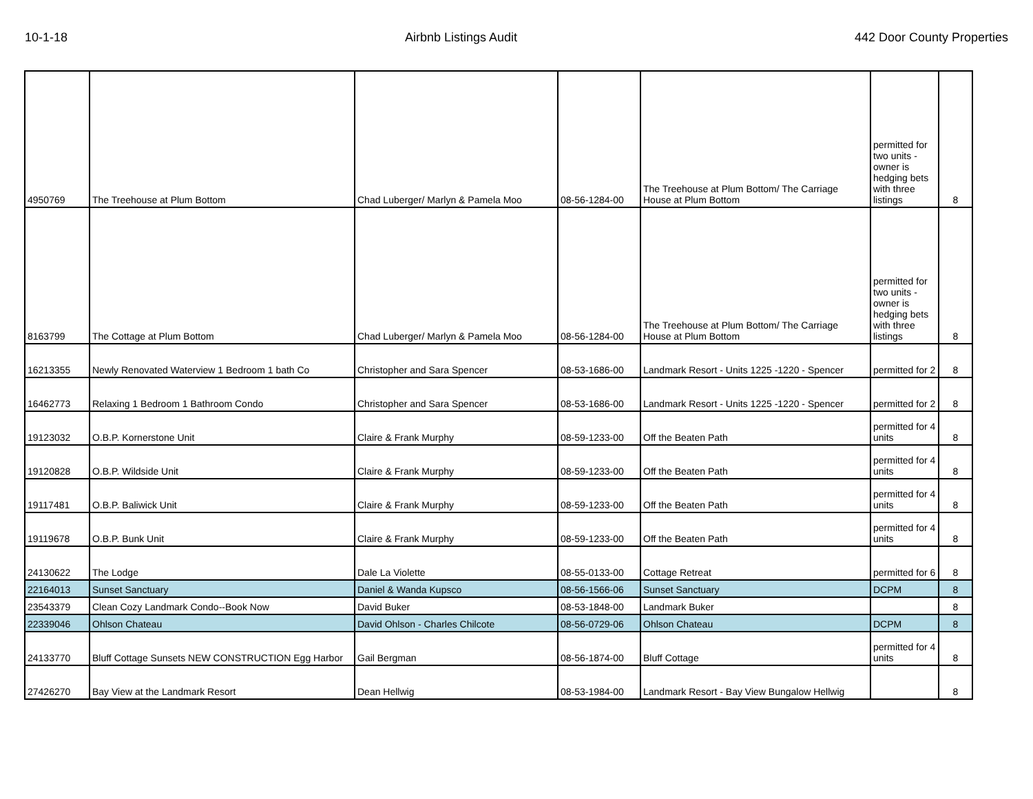10-1-18 Airbnb Listings Audit 442 Door County Properties
| 4950769 | The Treehouse at Plum Bottom | Chad Luberger/ Marlyn & Pamela Moo | 08-56-1284-00 | The Treehouse at Plum Bottom/ The Carriage House at Plum Bottom | permitted for two units - owner is hedging bets with three listings | 8 |
| 8163799 | The Cottage at Plum Bottom | Chad Luberger/ Marlyn & Pamela Moo | 08-56-1284-00 | The Treehouse at Plum Bottom/ The Carriage House at Plum Bottom | permitted for two units - owner is hedging bets with three listings | 8 |
| 16213355 | Newly Renovated Waterview 1 Bedroom 1 bath Co | Christopher and Sara Spencer | 08-53-1686-00 | Landmark Resort - Units 1225 -1220 - Spencer | permitted for 2 | 8 |
| 16462773 | Relaxing 1 Bedroom 1 Bathroom Condo | Christopher and Sara Spencer | 08-53-1686-00 | Landmark Resort - Units 1225 -1220 - Spencer | permitted for 2 | 8 |
| 19123032 | O.B.P. Kornerstone Unit | Claire & Frank Murphy | 08-59-1233-00 | Off the Beaten Path | permitted for 4 units | 8 |
| 19120828 | O.B.P. Wildside Unit | Claire & Frank Murphy | 08-59-1233-00 | Off the Beaten Path | permitted for 4 units | 8 |
| 19117481 | O.B.P. Baliwick Unit | Claire & Frank Murphy | 08-59-1233-00 | Off the Beaten Path | permitted for 4 units | 8 |
| 19119678 | O.B.P. Bunk Unit | Claire & Frank Murphy | 08-59-1233-00 | Off the Beaten Path | permitted for 4 units | 8 |
| 24130622 | The Lodge | Dale La Violette | 08-55-0133-00 | Cottage Retreat | permitted for 6 | 8 |
| 22164013 | Sunset Sanctuary | Daniel & Wanda Kupsco | 08-56-1566-06 | Sunset Sanctuary | DCPM | 8 |
| 23543379 | Clean Cozy Landmark Condo--Book Now | David Buker | 08-53-1848-00 | Landmark Buker | | 8 |
| 22339046 | Ohlson Chateau | David Ohlson - Charles Chilcote | 08-56-0729-06 | Ohlson Chateau | DCPM | 8 |
| 24133770 | Bluff Cottage Sunsets NEW CONSTRUCTION Egg Harbor | Gail Bergman | 08-56-1874-00 | Bluff Cottage | permitted for 4 units | 8 |
| 27426270 | Bay View at the Landmark Resort | Dean Hellwig | 08-53-1984-00 | Landmark Resort - Bay View Bungalow Hellwig | | 8 |